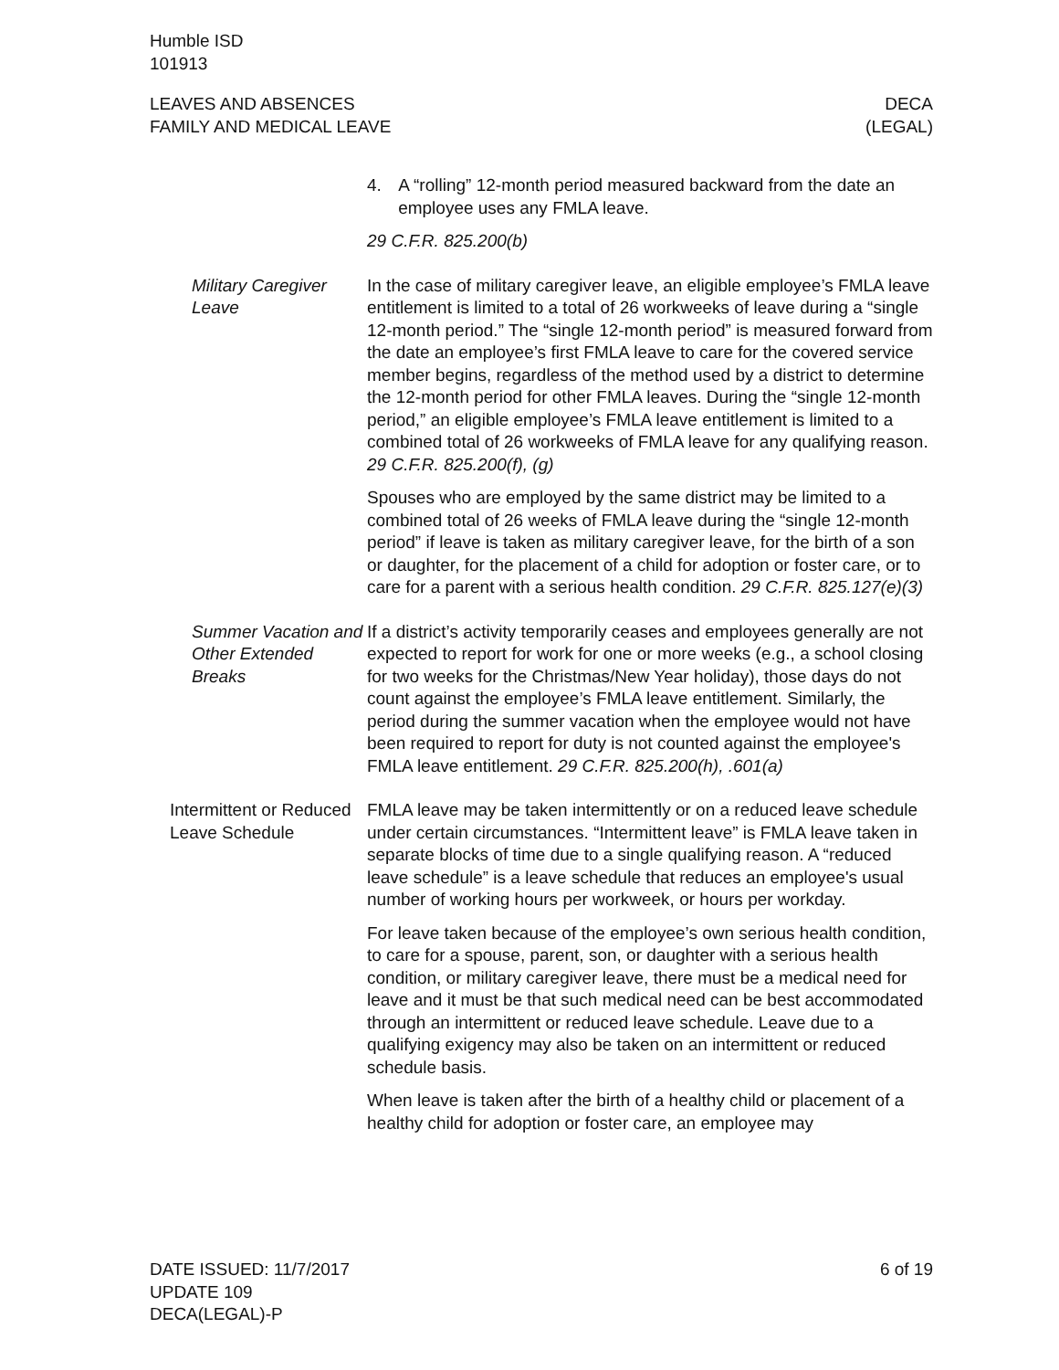Humble ISD
101913
LEAVES AND ABSENCES
FAMILY AND MEDICAL LEAVE
DECA
(LEGAL)
4. A “rolling” 12-month period measured backward from the date an employee uses any FMLA leave.
29 C.F.R. 825.200(b)
Military Caregiver Leave
In the case of military caregiver leave, an eligible employee’s FMLA leave entitlement is limited to a total of 26 workweeks of leave during a “single 12-month period.” The “single 12-month period” is measured forward from the date an employee’s first FMLA leave to care for the covered service member begins, regardless of the method used by a district to determine the 12-month period for other FMLA leaves. During the “single 12-month period,” an eligible employee’s FMLA leave entitlement is limited to a combined total of 26 workweeks of FMLA leave for any qualifying reason. 29 C.F.R. 825.200(f), (g)
Spouses who are employed by the same district may be limited to a combined total of 26 weeks of FMLA leave during the “single 12-month period” if leave is taken as military caregiver leave, for the birth of a son or daughter, for the placement of a child for adoption or foster care, or to care for a parent with a serious health condition. 29 C.F.R. 825.127(e)(3)
Summer Vacation and Other Extended Breaks
If a district’s activity temporarily ceases and employees generally are not expected to report for work for one or more weeks (e.g., a school closing for two weeks for the Christmas/New Year holiday), those days do not count against the employee’s FMLA leave entitlement. Similarly, the period during the summer vacation when the employee would not have been required to report for duty is not counted against the employee's FMLA leave entitlement. 29 C.F.R. 825.200(h), .601(a)
Intermittent or Reduced Leave Schedule
FMLA leave may be taken intermittently or on a reduced leave schedule under certain circumstances. “Intermittent leave” is FMLA leave taken in separate blocks of time due to a single qualifying reason. A “reduced leave schedule” is a leave schedule that reduces an employee's usual number of working hours per workweek, or hours per workday.
For leave taken because of the employee’s own serious health condition, to care for a spouse, parent, son, or daughter with a serious health condition, or military caregiver leave, there must be a medical need for leave and it must be that such medical need can be best accommodated through an intermittent or reduced leave schedule. Leave due to a qualifying exigency may also be taken on an intermittent or reduced schedule basis.
When leave is taken after the birth of a healthy child or placement of a healthy child for adoption or foster care, an employee may
DATE ISSUED: 11/7/2017
UPDATE 109
DECA(LEGAL)-P
6 of 19